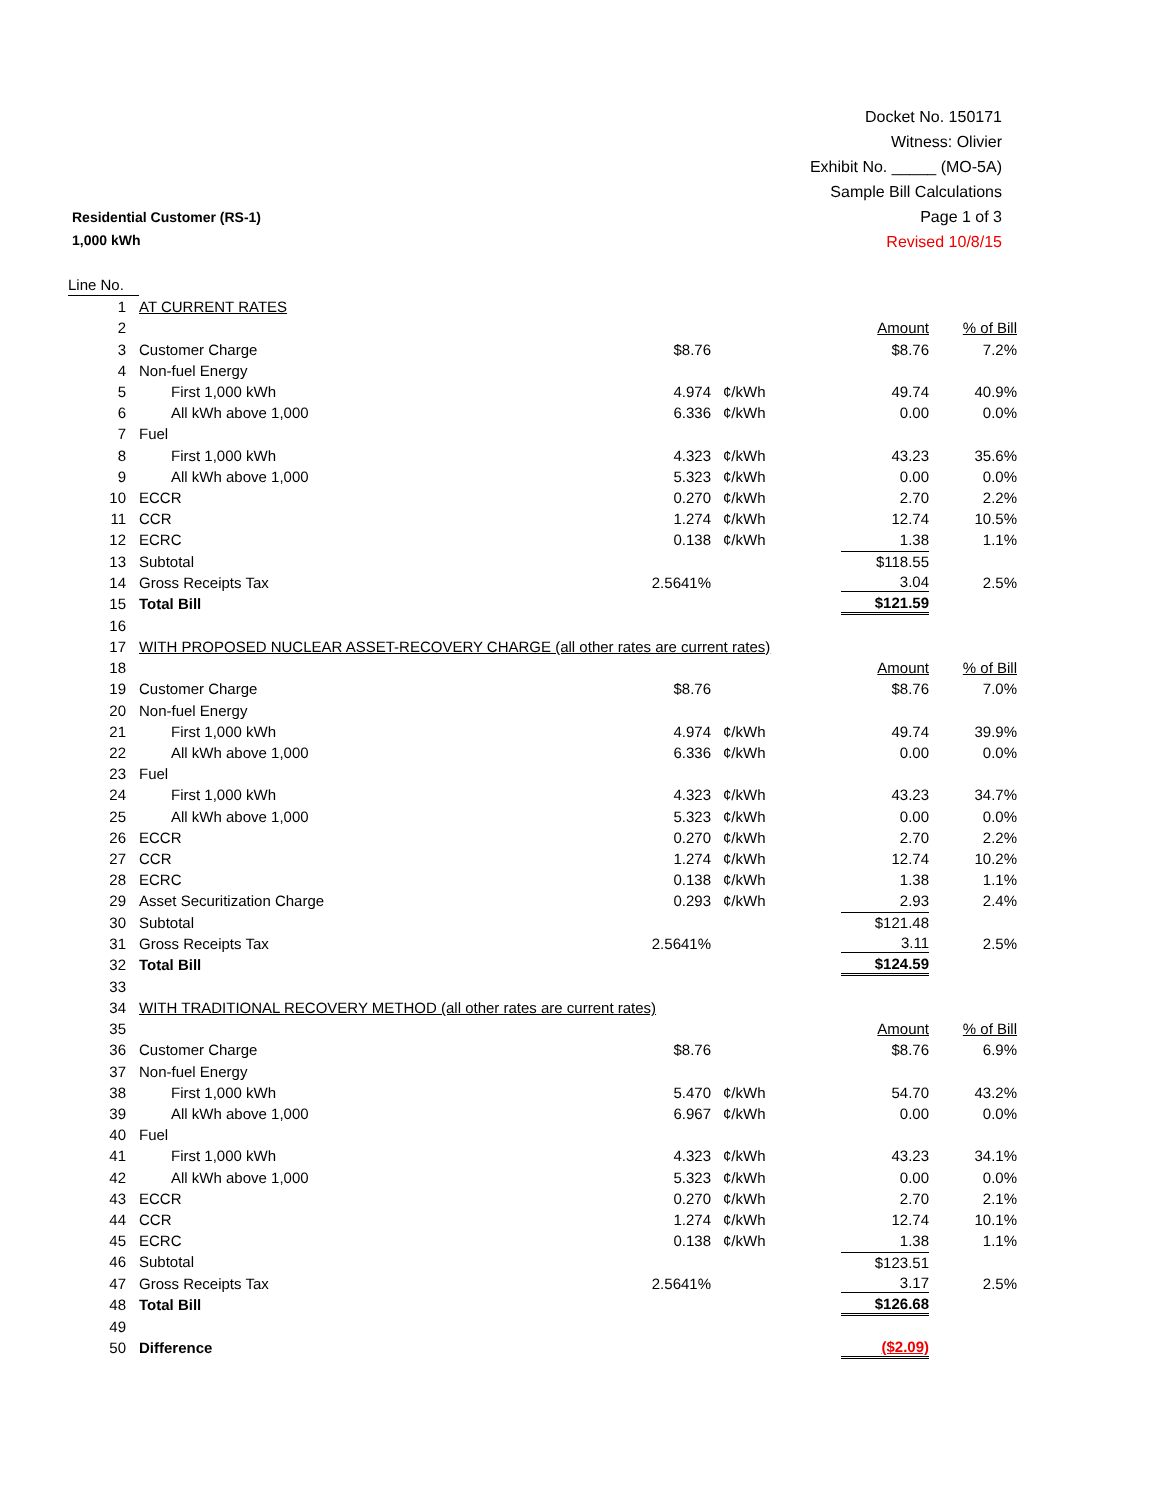Docket No. 150171
Witness: Olivier
Exhibit No. _____ (MO-5A)
Sample Bill Calculations
Page 1 of 3
Revised 10/8/15
Residential Customer (RS-1)
1,000 kWh
| Line No. | | | | | |
| 1 | AT CURRENT RATES | | | | |
| 2 | | | | Amount | % of Bill |
| 3 | Customer Charge | $8.76 | | $8.76 | 7.2% |
| 4 | Non-fuel Energy | | | | |
| 5 | First 1,000 kWh | 4.974 | ¢/kWh | 49.74 | 40.9% |
| 6 | All kWh above 1,000 | 6.336 | ¢/kWh | 0.00 | 0.0% |
| 7 | Fuel | | | | |
| 8 | First 1,000 kWh | 4.323 | ¢/kWh | 43.23 | 35.6% |
| 9 | All kWh above 1,000 | 5.323 | ¢/kWh | 0.00 | 0.0% |
| 10 | ECCR | 0.270 | ¢/kWh | 2.70 | 2.2% |
| 11 | CCR | 1.274 | ¢/kWh | 12.74 | 10.5% |
| 12 | ECRC | 0.138 | ¢/kWh | 1.38 | 1.1% |
| 13 | Subtotal | | | $118.55 | |
| 14 | Gross Receipts Tax | 2.5641% | | 3.04 | 2.5% |
| 15 | Total Bill | | | $121.59 | |
| 16 | | | | | |
| 17 | WITH PROPOSED NUCLEAR ASSET-RECOVERY CHARGE (all other rates are current rates) | | | | |
| 18 | | | | Amount | % of Bill |
| 19 | Customer Charge | $8.76 | | $8.76 | 7.0% |
| 20 | Non-fuel Energy | | | | |
| 21 | First 1,000 kWh | 4.974 | ¢/kWh | 49.74 | 39.9% |
| 22 | All kWh above 1,000 | 6.336 | ¢/kWh | 0.00 | 0.0% |
| 23 | Fuel | | | | |
| 24 | First 1,000 kWh | 4.323 | ¢/kWh | 43.23 | 34.7% |
| 25 | All kWh above 1,000 | 5.323 | ¢/kWh | 0.00 | 0.0% |
| 26 | ECCR | 0.270 | ¢/kWh | 2.70 | 2.2% |
| 27 | CCR | 1.274 | ¢/kWh | 12.74 | 10.2% |
| 28 | ECRC | 0.138 | ¢/kWh | 1.38 | 1.1% |
| 29 | Asset Securitization Charge | 0.293 | ¢/kWh | 2.93 | 2.4% |
| 30 | Subtotal | | | $121.48 | |
| 31 | Gross Receipts Tax | 2.5641% | | 3.11 | 2.5% |
| 32 | Total Bill | | | $124.59 | |
| 33 | | | | | |
| 34 | WITH TRADITIONAL RECOVERY METHOD (all other rates are current rates) | | | | |
| 35 | | | | Amount | % of Bill |
| 36 | Customer Charge | $8.76 | | $8.76 | 6.9% |
| 37 | Non-fuel Energy | | | | |
| 38 | First 1,000 kWh | 5.470 | ¢/kWh | 54.70 | 43.2% |
| 39 | All kWh above 1,000 | 6.967 | ¢/kWh | 0.00 | 0.0% |
| 40 | Fuel | | | | |
| 41 | First 1,000 kWh | 4.323 | ¢/kWh | 43.23 | 34.1% |
| 42 | All kWh above 1,000 | 5.323 | ¢/kWh | 0.00 | 0.0% |
| 43 | ECCR | 0.270 | ¢/kWh | 2.70 | 2.1% |
| 44 | CCR | 1.274 | ¢/kWh | 12.74 | 10.1% |
| 45 | ECRC | 0.138 | ¢/kWh | 1.38 | 1.1% |
| 46 | Subtotal | | | $123.51 | |
| 47 | Gross Receipts Tax | 2.5641% | | 3.17 | 2.5% |
| 48 | Total Bill | | | $126.68 | |
| 49 | | | | | |
| 50 | Difference | | | ($2.09) | |